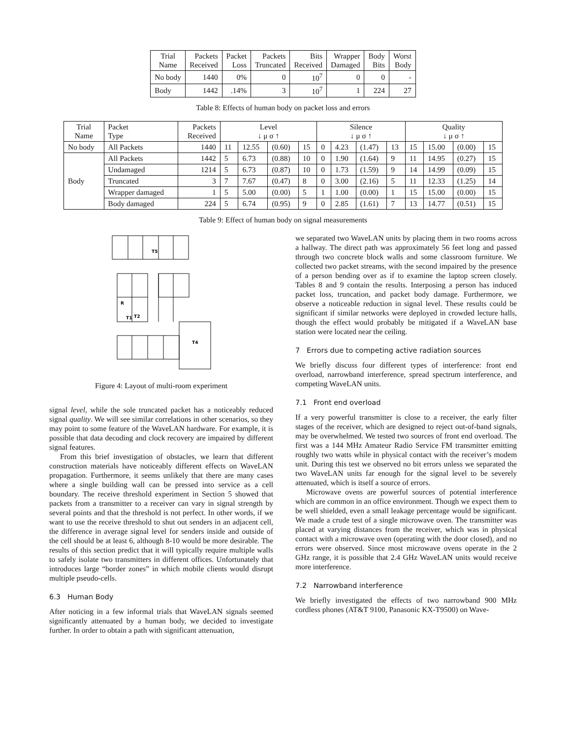| Trial Name | Packets Received | Packet Loss | Packets Truncated | Bits Received | Wrapper Damaged | Body Bits | Worst Body |
| --- | --- | --- | --- | --- | --- | --- | --- |
| No body | 1440 | 0% | 0 | 10<sup>7</sup> | 0 | 0 | - |
| Body | 1442 | .14% | 3 | 10<sup>7</sup> | 1 | 224 | 27 |
Table 8: Effects of human body on packet loss and errors
| Trial Name | Packet Type | Packets Received | Level ↓ μ σ ↑ | | | | Silence ↓ μ σ ↑ | | | | Quality ↓ μ σ ↑ | | | |
| --- | --- | --- | --- | --- | --- | --- | --- | --- | --- | --- | --- | --- | --- | --- |
| No body | All Packets | 1440 | 11 | 12.55 | (0.60) | 15 | 0 | 4.23 | (1.47) | 13 | 15 | 15.00 | (0.00) | 15 |
| Body | All Packets | 1442 | 5 | 6.73 | (0.88) | 10 | 0 | 1.90 | (1.64) | 9 | 11 | 14.95 | (0.27) | 15 |
| | Undamaged | 1214 | 5 | 6.73 | (0.87) | 10 | 0 | 1.73 | (1.59) | 9 | 14 | 14.99 | (0.09) | 15 |
| | Truncated | 3 | 7 | 7.67 | (0.47) | 8 | 0 | 3.00 | (2.16) | 5 | 11 | 12.33 | (1.25) | 14 |
| | Wrapper damaged | 1 | 5 | 5.00 | (0.00) | 5 | 1 | 1.00 | (0.00) | 1 | 15 | 15.00 | (0.00) | 15 |
| | Body damaged | 224 | 5 | 6.74 | (0.95) | 9 | 0 | 2.85 | (1.61) | 7 | 13 | 14.77 | (0.51) | 15 |
Table 9: Effect of human body on signal measurements
T5
R
T1
T2
T4
Figure 4: Layout of multi-room experiment
signal level, while the sole truncated packet has a noticeably reduced signal quality. We will see similar correlations in other scenarios, so they may point to some feature of the WaveLAN hardware. For example, it is possible that data decoding and clock recovery are impaired by different signal features.
From this brief investigation of obstacles, we learn that different construction materials have noticeably different effects on WaveLAN propagation. Furthermore, it seems unlikely that there are many cases where a single building wall can be pressed into service as a cell boundary. The receive threshold experiment in Section 5 showed that packets from a transmitter to a receiver can vary in signal strength by several points and that the threshold is not perfect. In other words, if we want to use the receive threshold to shut out senders in an adjacent cell, the difference in average signal level for senders inside and outside of the cell should be at least 6, although 8-10 would be more desirable. The results of this section predict that it will typically require multiple walls to safely isolate two transmitters in different offices. Unfortunately that introduces large “border zones” in which mobile clients would disrupt multiple pseudo-cells.
6.3 Human Body
After noticing in a few informal trials that WaveLAN signals seemed significantly attenuated by a human body, we decided to investigate further. In order to obtain a path with significant attenuation,
we separated two WaveLAN units by placing them in two rooms across a hallway. The direct path was approximately 56 feet long and passed through two concrete block walls and some classroom furniture. We collected two packet streams, with the second impaired by the presence of a person bending over as if to examine the laptop screen closely. Tables 8 and 9 contain the results. Interposing a person has induced packet loss, truncation, and packet body damage. Furthermore, we observe a noticeable reduction in signal level. These results could be significant if similar networks were deployed in crowded lecture halls, though the effect would probably be mitigated if a WaveLAN base station were located near the ceiling.
7 Errors due to competing active radiation sources
We briefly discuss four different types of interference: front end overload, narrowband interference, spread spectrum interference, and competing WaveLAN units.
7.1 Front end overload
If a very powerful transmitter is close to a receiver, the early filter stages of the receiver, which are designed to reject out-of-band signals, may be overwhelmed. We tested two sources of front end overload. The first was a 144 MHz Amateur Radio Service FM transmitter emitting roughly two watts while in physical contact with the receiver’s modem unit. During this test we observed no bit errors unless we separated the two WaveLAN units far enough for the signal level to be severely attenuated, which is itself a source of errors.
Microwave ovens are powerful sources of potential interference which are common in an office environment. Though we expect them to be well shielded, even a small leakage percentage would be significant. We made a crude test of a single microwave oven. The transmitter was placed at varying distances from the receiver, which was in physical contact with a microwave oven (operating with the door closed), and no errors were observed. Since most microwave ovens operate in the 2 GHz range, it is possible that 2.4 GHz WaveLAN units would receive more interference.
7.2 Narrowband interference
We briefly investigated the effects of two narrowband 900 MHz cordless phones (AT&T 9100, Panasonic KX-T9500) on Wave-